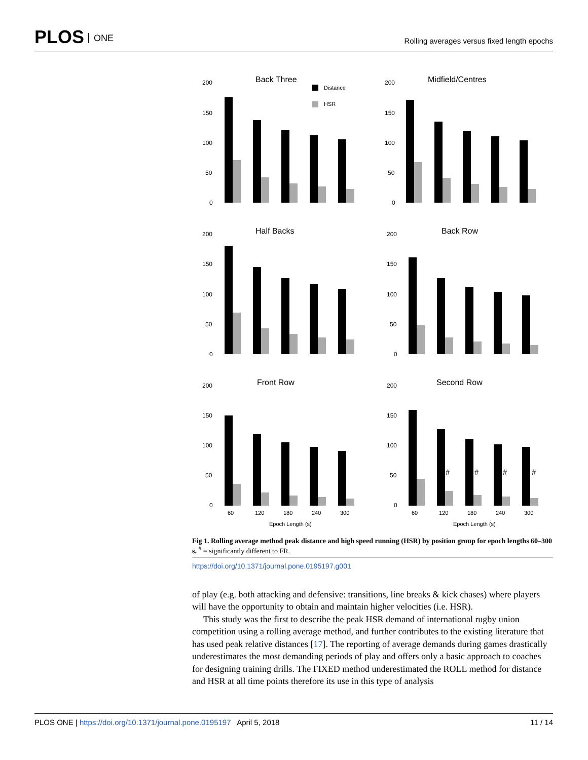PLOS ONE
Rolling averages versus fixed length epochs
Back Three
Midfield/Centres
Distance
HSR
Half Backs
Back Row
Front Row
Second Row
200
150
100
50
0
200
150
100
50
0
200
150
100
50
0
200
150
100
50
0
200
150
100
50
0
200
150
100
50
0
#
#
#
#
60
120
180
240
300
60
120
180
240
300
Epoch Length (s)
Epoch Length (s)
Fig 1. Rolling average method peak distance and high speed running (HSR) by position group for epoch lengths 60–300 s. <sup>#</sup> = significantly different to FR.
https://doi.org/10.1371/journal.pone.0195197.g001
of play (e.g. both attacking and defensive: transitions, line breaks & kick chases) where players will have the opportunity to obtain and maintain higher velocities (i.e. HSR).
This study was the first to describe the peak HSR demand of international rugby union competition using a rolling average method, and further contributes to the existing literature that has used peak relative distances [17]. The reporting of average demands during games drastically underestimates the most demanding periods of play and offers only a basic approach to coaches for designing training drills. The FIXED method underestimated the ROLL method for distance and HSR at all time points therefore its use in this type of analysis
PLOS ONE | https://doi.org/10.1371/journal.pone.0195197 April 5, 2018 11 / 14